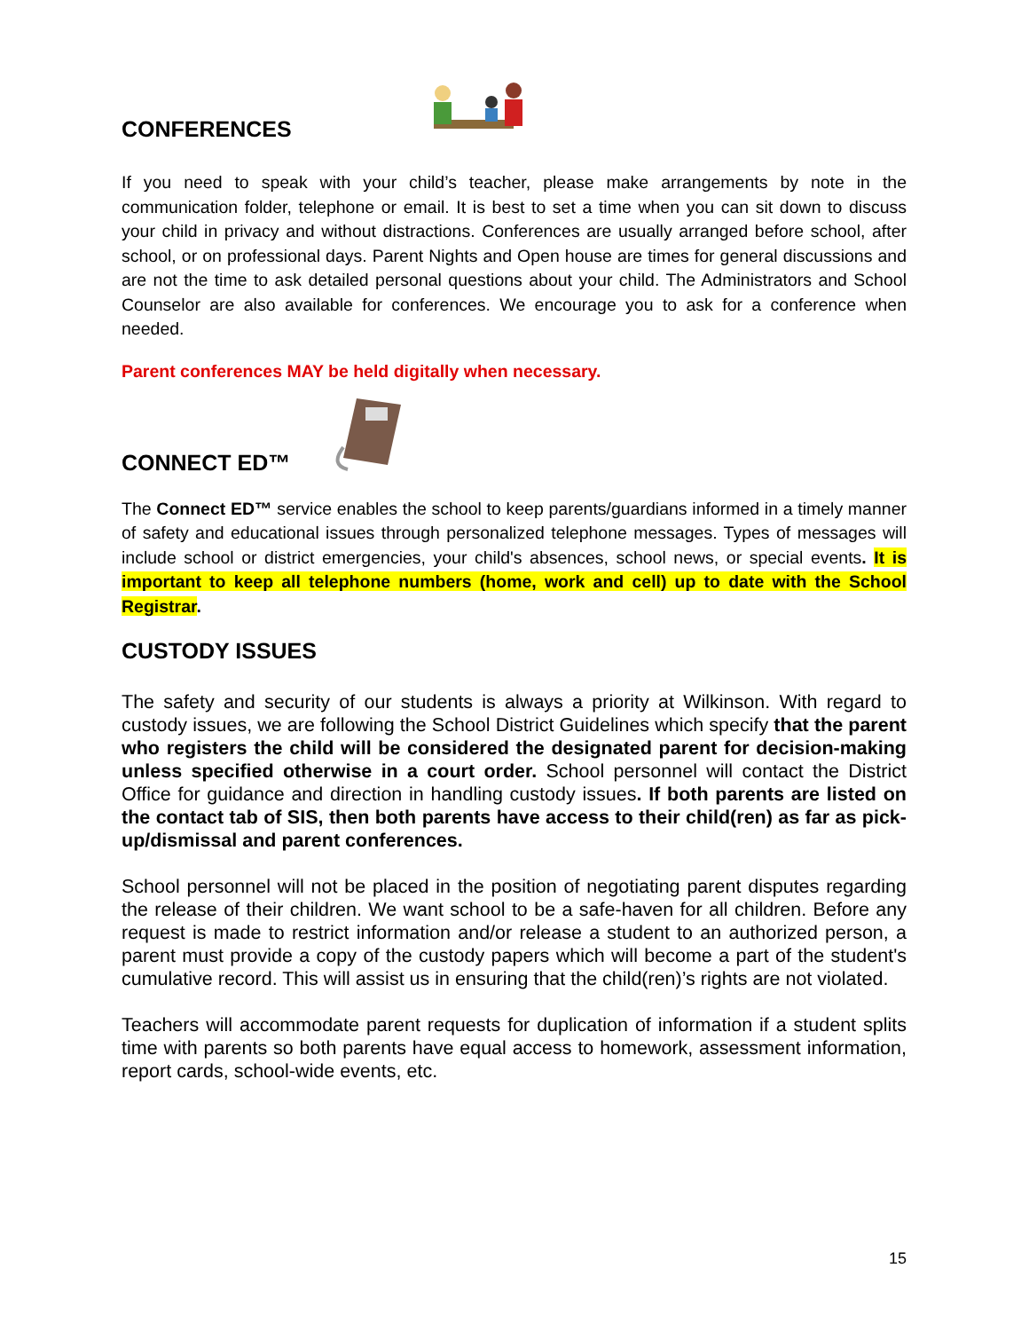CONFERENCES
If you need to speak with your child’s teacher, please make arrangements by note in the communication folder, telephone or email. It is best to set a time when you can sit down to discuss your child in privacy and without distractions. Conferences are usually arranged before school, after school, or on professional days. Parent Nights and Open house are times for general discussions and are not the time to ask detailed personal questions about your child. The Administrators and School Counselor are also available for conferences. We encourage you to ask for a conference when needed.
Parent conferences MAY be held digitally when necessary.
CONNECT ED™
The Connect ED™ service enables the school to keep parents/guardians informed in a timely manner of safety and educational issues through personalized telephone messages. Types of messages will include school or district emergencies, your child's absences, school news, or special events. It is important to keep all telephone numbers (home, work and cell) up to date with the School Registrar.
CUSTODY ISSUES
The safety and security of our students is always a priority at Wilkinson. With regard to custody issues, we are following the School District Guidelines which specify that the parent who registers the child will be considered the designated parent for decision-making unless specified otherwise in a court order. School personnel will contact the District Office for guidance and direction in handling custody issues. If both parents are listed on the contact tab of SIS, then both parents have access to their child(ren) as far as pick-up/dismissal and parent conferences.
School personnel will not be placed in the position of negotiating parent disputes regarding the release of their children. We want school to be a safe-haven for all children. Before any request is made to restrict information and/or release a student to an authorized person, a parent must provide a copy of the custody papers which will become a part of the student's cumulative record. This will assist us in ensuring that the child(ren)’s rights are not violated.
Teachers will accommodate parent requests for duplication of information if a student splits time with parents so both parents have equal access to homework, assessment information, report cards, school-wide events, etc.
15